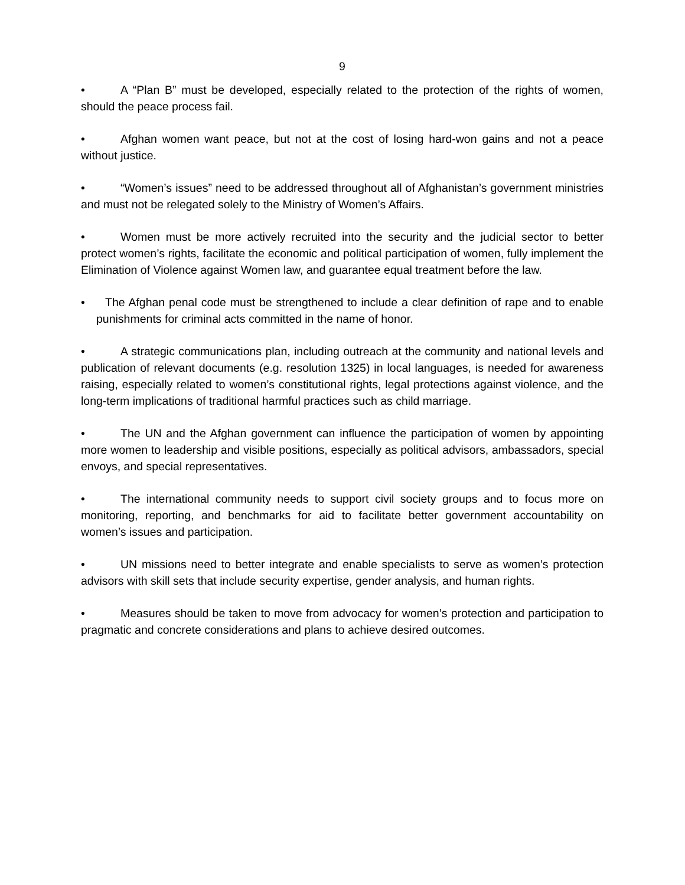9
• A “Plan B” must be developed, especially related to the protection of the rights of women, should the peace process fail.
• Afghan women want peace, but not at the cost of losing hard-won gains and not a peace without justice.
• “Women’s issues” need to be addressed throughout all of Afghanistan’s government ministries and must not be relegated solely to the Ministry of Women’s Affairs.
• Women must be more actively recruited into the security and the judicial sector to better protect women’s rights, facilitate the economic and political participation of women, fully implement the Elimination of Violence against Women law, and guarantee equal treatment before the law.
• The Afghan penal code must be strengthened to include a clear definition of rape and to enable punishments for criminal acts committed in the name of honor.
• A strategic communications plan, including outreach at the community and national levels and publication of relevant documents (e.g. resolution 1325) in local languages, is needed for awareness raising, especially related to women’s constitutional rights, legal protections against violence, and the long-term implications of traditional harmful practices such as child marriage.
• The UN and the Afghan government can influence the participation of women by appointing more women to leadership and visible positions, especially as political advisors, ambassadors, special envoys, and special representatives.
• The international community needs to support civil society groups and to focus more on monitoring, reporting, and benchmarks for aid to facilitate better government accountability on women’s issues and participation.
• UN missions need to better integrate and enable specialists to serve as women’s protection advisors with skill sets that include security expertise, gender analysis, and human rights.
• Measures should be taken to move from advocacy for women’s protection and participation to pragmatic and concrete considerations and plans to achieve desired outcomes.